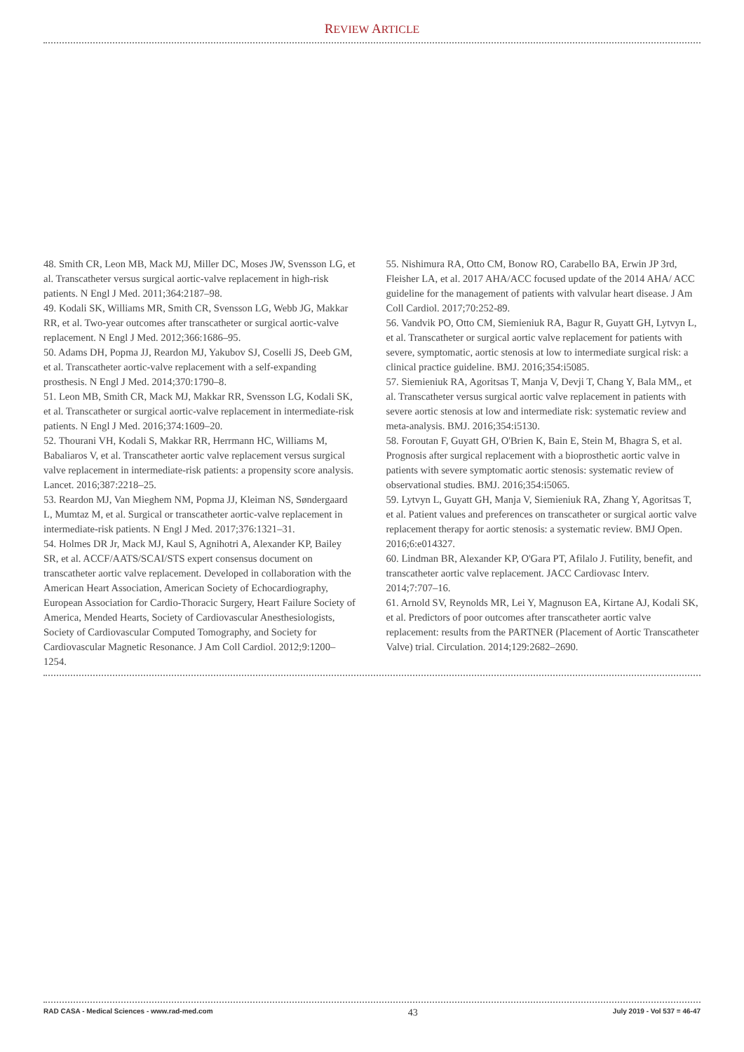REVIEW ARTICLE
48. Smith CR, Leon MB, Mack MJ, Miller DC, Moses JW, Svensson LG, et al. Transcatheter versus surgical aortic-valve replacement in high-risk patients. N Engl J Med. 2011;364:2187–98.
49. Kodali SK, Williams MR, Smith CR, Svensson LG, Webb JG, Makkar RR, et al. Two-year outcomes after transcatheter or surgical aortic-valve replacement. N Engl J Med. 2012;366:1686–95.
50. Adams DH, Popma JJ, Reardon MJ, Yakubov SJ, Coselli JS, Deeb GM, et al. Transcatheter aortic-valve replacement with a self-expanding prosthesis. N Engl J Med. 2014;370:1790–8.
51. Leon MB, Smith CR, Mack MJ, Makkar RR, Svensson LG, Kodali SK, et al. Transcatheter or surgical aortic-valve replacement in intermediate-risk patients. N Engl J Med. 2016;374:1609–20.
52. Thourani VH, Kodali S, Makkar RR, Herrmann HC, Williams M, Babaliaros V, et al. Transcatheter aortic valve replacement versus surgical valve replacement in intermediate-risk patients: a propensity score analysis. Lancet. 2016;387:2218–25.
53. Reardon MJ, Van Mieghem NM, Popma JJ, Kleiman NS, Søndergaard L, Mumtaz M, et al. Surgical or transcatheter aortic-valve replacement in intermediate-risk patients. N Engl J Med. 2017;376:1321–31.
54. Holmes DR Jr, Mack MJ, Kaul S, Agnihotri A, Alexander KP, Bailey SR, et al. ACCF/AATS/SCAI/STS expert consensus document on transcatheter aortic valve replacement. Developed in collaboration with the American Heart Association, American Society of Echocardiography, European Association for Cardio-Thoracic Surgery, Heart Failure Society of America, Mended Hearts, Society of Cardiovascular Anesthesiologists, Society of Cardiovascular Computed Tomography, and Society for Cardiovascular Magnetic Resonance. J Am Coll Cardiol. 2012;9:1200–1254.
55. Nishimura RA, Otto CM, Bonow RO, Carabello BA, Erwin JP 3rd, Fleisher LA, et al. 2017 AHA/ACC focused update of the 2014 AHA/ ACC guideline for the management of patients with valvular heart disease. J Am Coll Cardiol. 2017;70:252-89.
56. Vandvik PO, Otto CM, Siemieniuk RA, Bagur R, Guyatt GH, Lytvyn L, et al. Transcatheter or surgical aortic valve replacement for patients with severe, symptomatic, aortic stenosis at low to intermediate surgical risk: a clinical practice guideline. BMJ. 2016;354:i5085.
57. Siemieniuk RA, Agoritsas T, Manja V, Devji T, Chang Y, Bala MM,, et al. Transcatheter versus surgical aortic valve replacement in patients with severe aortic stenosis at low and intermediate risk: systematic review and meta-analysis. BMJ. 2016;354:i5130.
58. Foroutan F, Guyatt GH, O'Brien K, Bain E, Stein M, Bhagra S, et al. Prognosis after surgical replacement with a bioprosthetic aortic valve in patients with severe symptomatic aortic stenosis: systematic review of observational studies. BMJ. 2016;354:i5065.
59. Lytvyn L, Guyatt GH, Manja V, Siemieniuk RA, Zhang Y, Agoritsas T, et al. Patient values and preferences on transcatheter or surgical aortic valve replacement therapy for aortic stenosis: a systematic review. BMJ Open. 2016;6:e014327.
60. Lindman BR, Alexander KP, O'Gara PT, Afilalo J. Futility, benefit, and transcatheter aortic valve replacement. JACC Cardiovasc Interv. 2014;7:707–16.
61. Arnold SV, Reynolds MR, Lei Y, Magnuson EA, Kirtane AJ, Kodali SK, et al. Predictors of poor outcomes after transcatheter aortic valve replacement: results from the PARTNER (Placement of Aortic Transcatheter Valve) trial. Circulation. 2014;129:2682–2690.
RAD CASA - Medical Sciences - www.rad-med.com 43 July 2019 - Vol 537 = 46-47